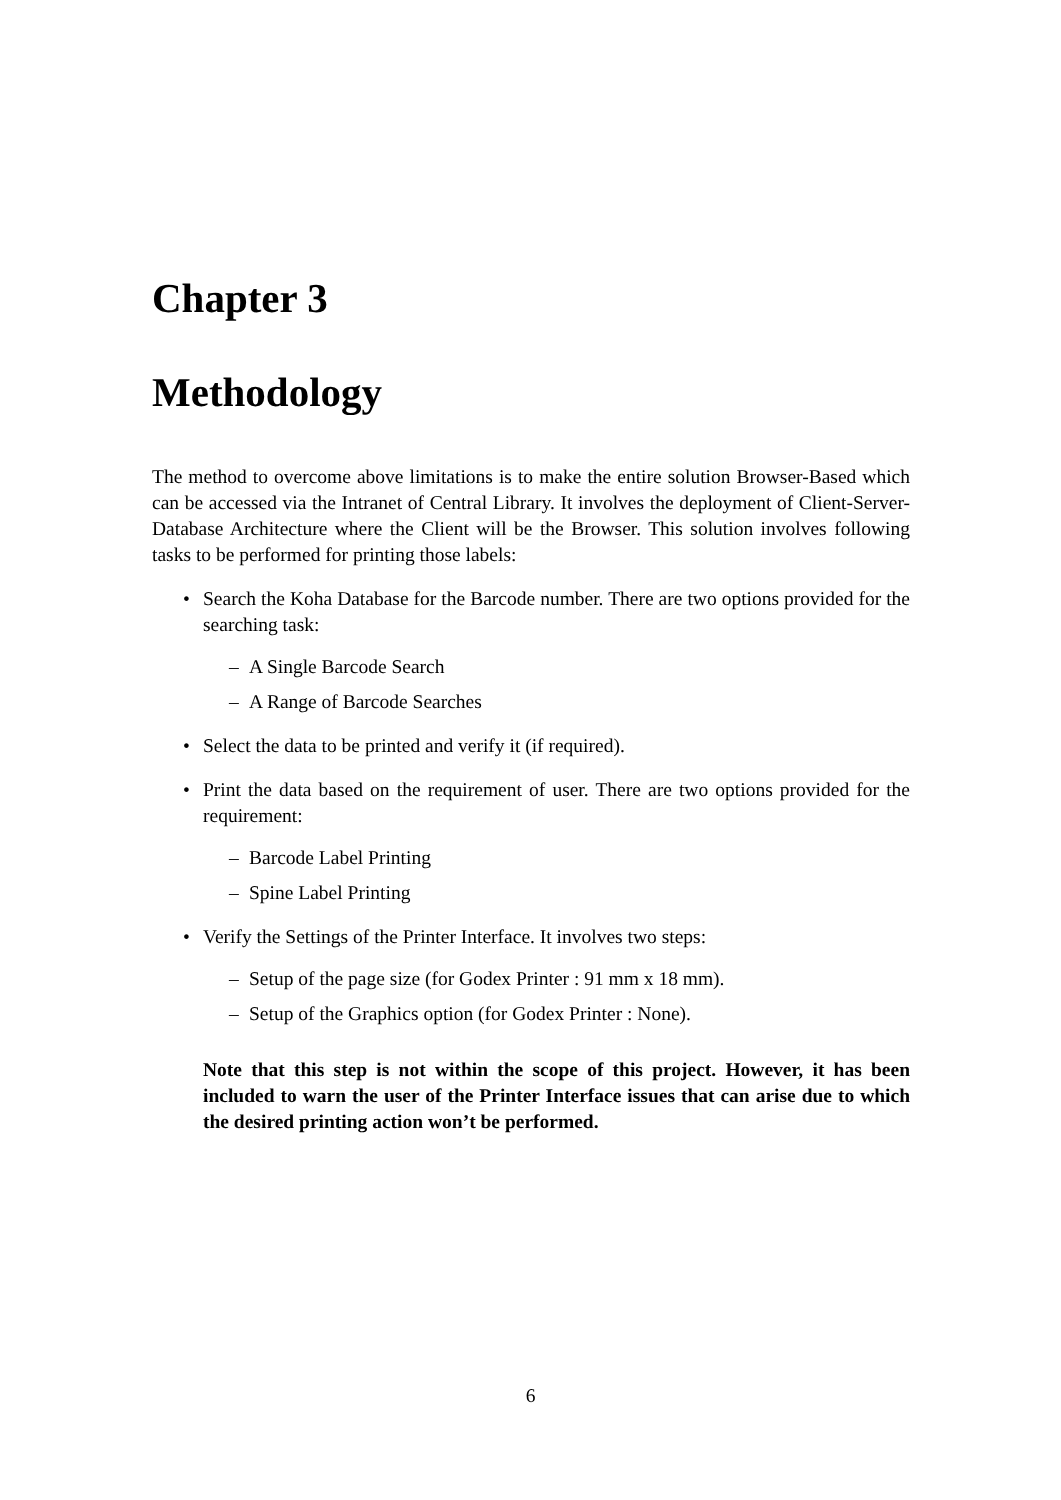Chapter 3
Methodology
The method to overcome above limitations is to make the entire solution Browser-Based which can be accessed via the Intranet of Central Library. It involves the deployment of Client-Server-Database Architecture where the Client will be the Browser. This solution involves following tasks to be performed for printing those labels:
• Search the Koha Database for the Barcode number. There are two options provided for the searching task:
– A Single Barcode Search
– A Range of Barcode Searches
• Select the data to be printed and verify it (if required).
• Print the data based on the requirement of user. There are two options provided for the requirement:
– Barcode Label Printing
– Spine Label Printing
• Verify the Settings of the Printer Interface. It involves two steps:
– Setup of the page size (for Godex Printer : 91 mm x 18 mm).
– Setup of the Graphics option (for Godex Printer : None).
Note that this step is not within the scope of this project. However, it has been included to warn the user of the Printer Interface issues that can arise due to which the desired printing action won’t be performed.
6